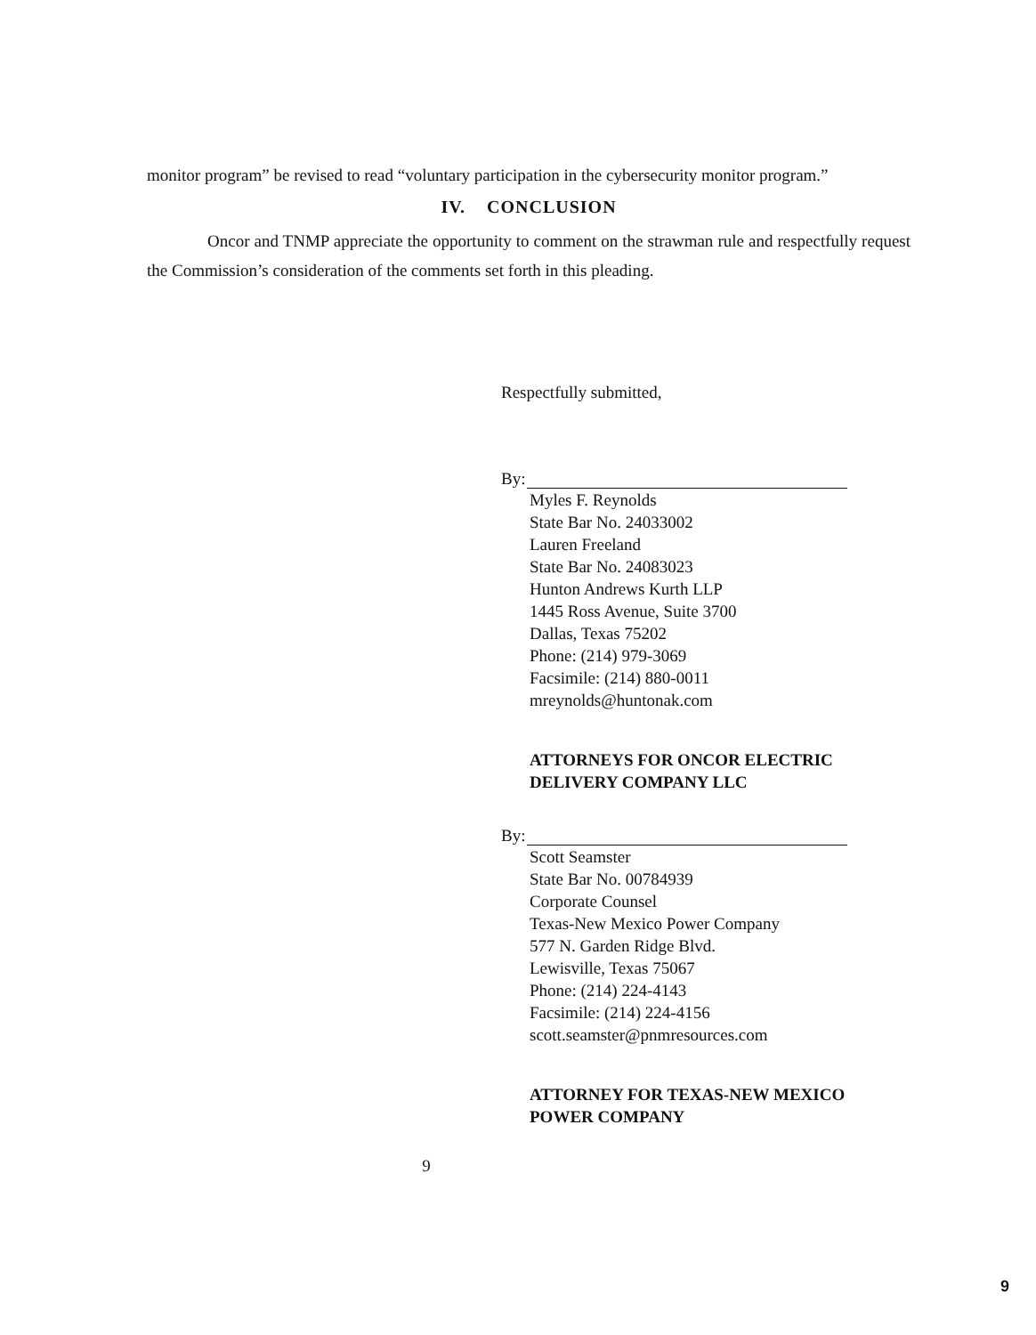monitor program” be revised to read “voluntary participation in the cybersecurity monitor program.”
IV. CONCLUSION
Oncor and TNMP appreciate the opportunity to comment on the strawman rule and respectfully request the Commission’s consideration of the comments set forth in this pleading.
Respectfully submitted,
By:
Myles F. Reynolds
State Bar No. 24033002
Lauren Freeland
State Bar No. 24083023
Hunton Andrews Kurth LLP
1445 Ross Avenue, Suite 3700
Dallas, Texas 75202
Phone: (214) 979-3069
Facsimile: (214) 880-0011
mreynolds@huntonak.com
ATTORNEYS FOR ONCOR ELECTRIC
DELIVERY COMPANY LLC
By:
Scott Seamster
State Bar No. 00784939
Corporate Counsel
Texas-New Mexico Power Company
577 N. Garden Ridge Blvd.
Lewisville, Texas 75067
Phone: (214) 224-4143
Facsimile: (214) 224-4156
scott.seamster@pnmresources.com
ATTORNEY FOR TEXAS-NEW MEXICO
POWER COMPANY
9
9